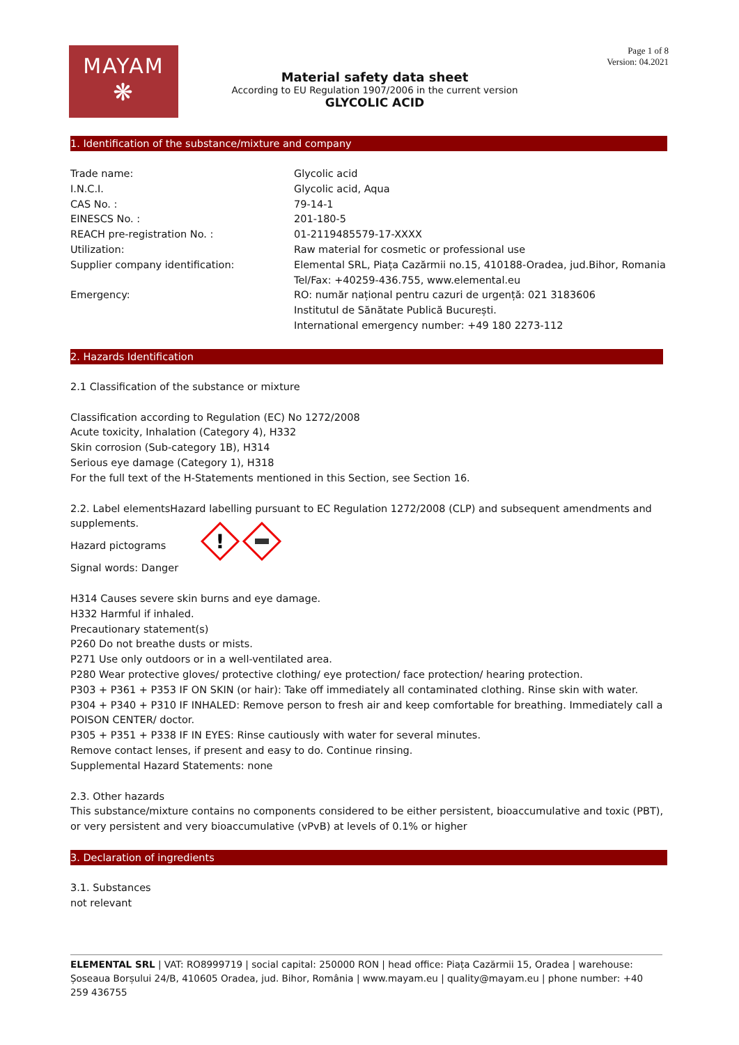MAYAM
❋
Material safety data sheet
According to EU Regulation 1907/2006 in the current version
GLYCOLIC ACID
Page 1 of 8
Version: 04.2021
1. Identification of the substance/mixture and company
| Trade name: | Glycolic acid |
| I.N.C.I. | Glycolic acid, Aqua |
| CAS No. : | 79-14-1 |
| EINESCS No. : | 201-180-5 |
| REACH pre-registration No. : | 01-2119485579-17-XXXX |
| Utilization: | Raw material for cosmetic or professional use |
| Supplier company identification: | Elemental SRL, Piața Cazărmii no.15, 410188-Oradea, jud.Bihor, Romania Tel/Fax: +40259-436.755, www.elemental.eu |
| Emergency: | RO: număr național pentru cazuri de urgență: 021 3183606 Institutul de Sănătate Publică București. International emergency number: +49 180 2273-112 |
2. Hazards Identification
2.1 Classification of the substance or mixture
Classification according to Regulation (EC) No 1272/2008
Acute toxicity, Inhalation (Category 4), H332
Skin corrosion (Sub-category 1B), H314
Serious eye damage (Category 1), H318
For the full text of the H-Statements mentioned in this Section, see Section 16.
2.2. Label elementsHazard labelling pursuant to EC Regulation 1272/2008 (CLP) and subsequent amendments and supplements.
Hazard pictograms
!
Signal words: Danger
H314 Causes severe skin burns and eye damage.
H332 Harmful if inhaled.
Precautionary statement(s)
P260 Do not breathe dusts or mists.
P271 Use only outdoors or in a well-ventilated area.
P280 Wear protective gloves/ protective clothing/ eye protection/ face protection/ hearing protection.
P303 + P361 + P353 IF ON SKIN (or hair): Take off immediately all contaminated clothing. Rinse skin with water.
P304 + P340 + P310 IF INHALED: Remove person to fresh air and keep comfortable for breathing. Immediately call a POISON CENTER/ doctor.
P305 + P351 + P338 IF IN EYES: Rinse cautiously with water for several minutes.
Remove contact lenses, if present and easy to do. Continue rinsing.
Supplemental Hazard Statements: none
2.3. Other hazards
This substance/mixture contains no components considered to be either persistent, bioaccumulative and toxic (PBT), or very persistent and very bioaccumulative (vPvB) at levels of 0.1% or higher
3. Declaration of ingredients
3.1. Substances
not relevant
ELEMENTAL SRL | VAT: RO8999719 | social capital: 250000 RON | head office: Piața Cazărmii 15, Oradea | warehouse: Șoseaua Borșului 24/B, 410605 Oradea, jud. Bihor, România | www.mayam.eu | quality@mayam.eu | phone number: +40 259 436755